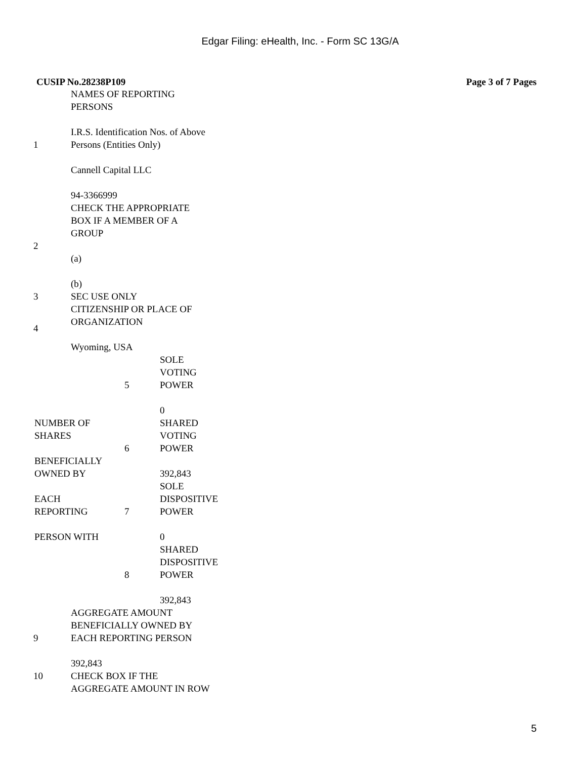Edgar Filing: eHealth, Inc. - Form SC 13G/A
CUSIP No.28238P109 Page 3 of 7 Pages
| 1 | NAMES OF REPORTING PERSONS I.R.S. Identification Nos. of Above Persons (Entities Only) Cannell Capital LLC 94-3366999 |
| 2 | CHECK THE APPROPRIATE BOX IF A MEMBER OF A GROUP (a) (b) |
| 3 | SEC USE ONLY |
| 4 | CITIZENSHIP OR PLACE OF ORGANIZATION Wyoming, USA |
| NUMBER OF SHARES BENEFICIALLY OWNED BY EACH REPORTING PERSON WITH | 5 | SOLE VOTING POWER 0 |
| | 6 | SHARED VOTING POWER 392,843 |
| | 7 | SOLE DISPOSITIVE POWER 0 |
| | 8 | SHARED DISPOSITIVE POWER 392,843 |
| 9 | AGGREGATE AMOUNT BENEFICIALLY OWNED BY EACH REPORTING PERSON 392,843 |
| 10 | CHECK BOX IF THE AGGREGATE AMOUNT IN ROW |
5